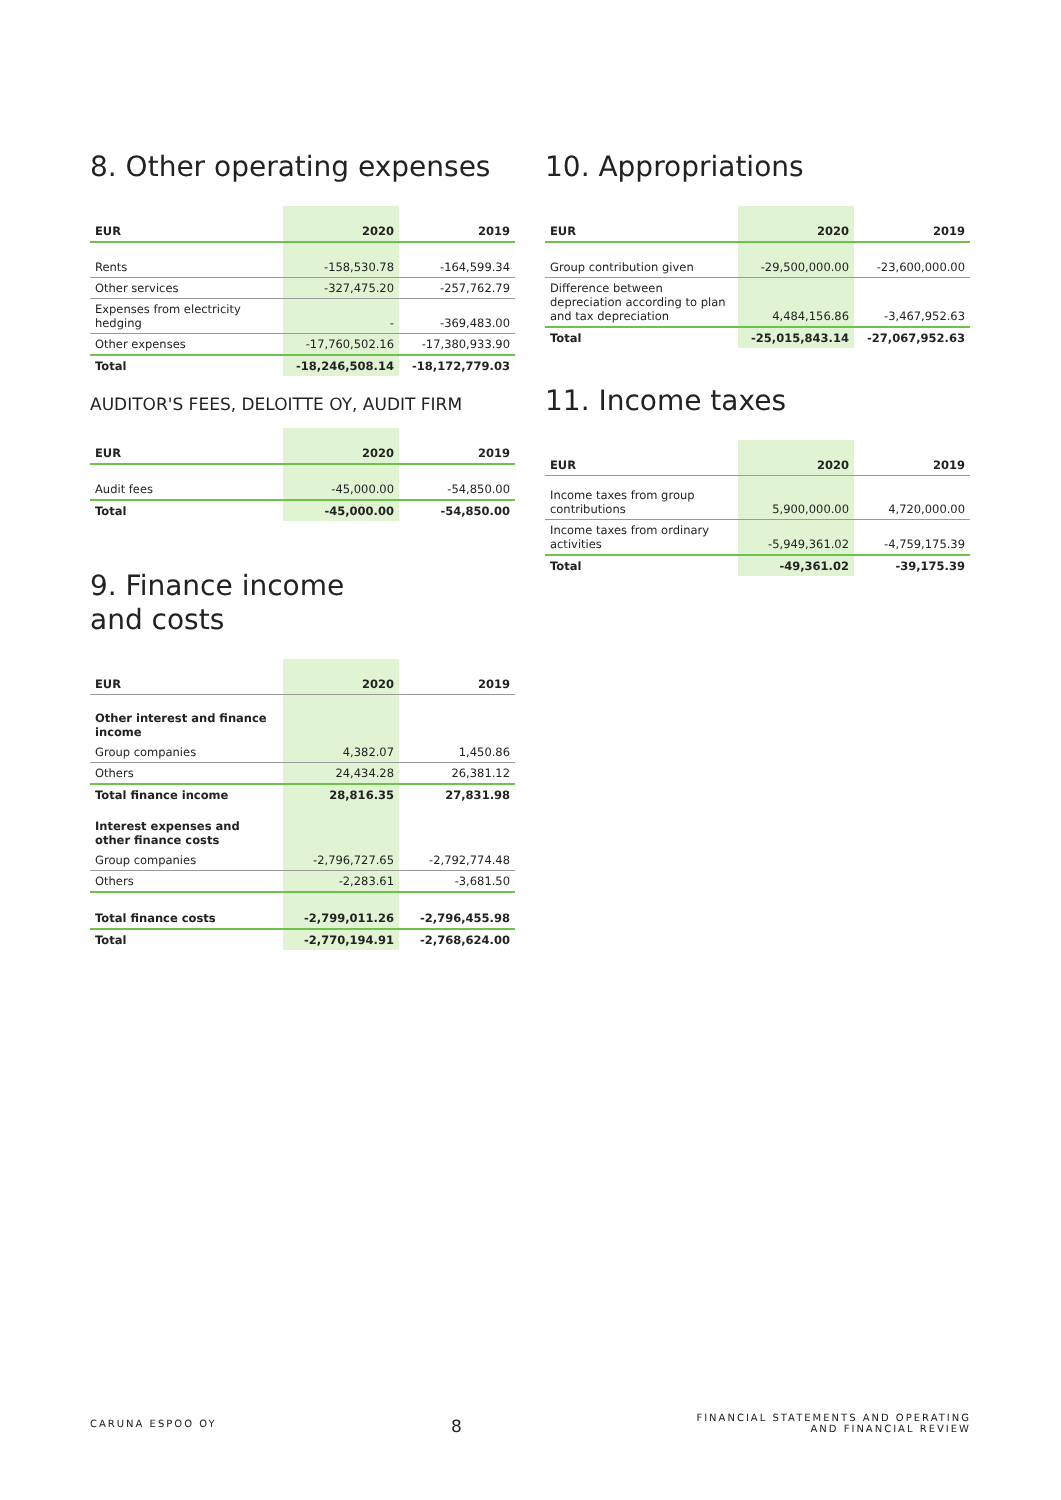8. Other operating expenses
| EUR | 2020 | 2019 |
| --- | --- | --- |
| Rents | -158,530.78 | -164,599.34 |
| Other services | -327,475.20 | -257,762.79 |
| Expenses from electricity hedging | - | -369,483.00 |
| Other expenses | -17,760,502.16 | -17,380,933.90 |
| Total | -18,246,508.14 | -18,172,779.03 |
AUDITOR'S FEES, DELOITTE OY, AUDIT FIRM
| EUR | 2020 | 2019 |
| --- | --- | --- |
| Audit fees | -45,000.00 | -54,850.00 |
| Total | -45,000.00 | -54,850.00 |
9. Finance income
and costs
| EUR | 2020 | 2019 |
| --- | --- | --- |
| Other interest and finance income | | |
| Group companies | 4,382.07 | 1,450.86 |
| Others | 24,434.28 | 26,381.12 |
| Total finance income | 28,816.35 | 27,831.98 |
| Interest expenses and other finance costs | | |
| Group companies | -2,796,727.65 | -2,792,774.48 |
| Others | -2,283.61 | -3,681.50 |
| Total finance costs | -2,799,011.26 | -2,796,455.98 |
| Total | -2,770,194.91 | -2,768,624.00 |
10. Appropriations
| EUR | 2020 | 2019 |
| --- | --- | --- |
| Group contribution given | -29,500,000.00 | -23,600,000.00 |
| Difference between depreciation according to plan and tax depreciation | 4,484,156.86 | -3,467,952.63 |
| Total | -25,015,843.14 | -27,067,952.63 |
11. Income taxes
| EUR | 2020 | 2019 |
| --- | --- | --- |
| Income taxes from group contributions | 5,900,000.00 | 4,720,000.00 |
| Income taxes from ordinary activities | -5,949,361.02 | -4,759,175.39 |
| Total | -49,361.02 | -39,175.39 |
CARUNA ESPOO OY
8
FINANCIAL STATEMENTS AND OPERATING
AND FINANCIAL REVIEW